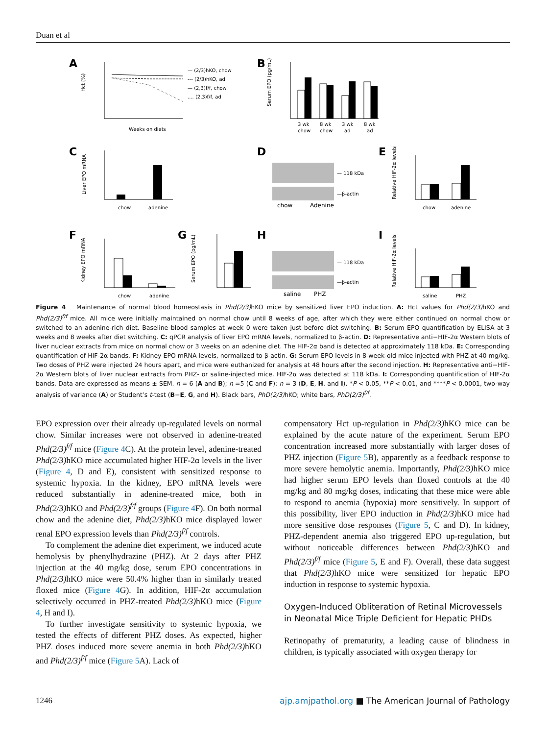Duan et al
A
— (2/3)hKO, chow
--- (2/3)hKO, ad
— (2,3)f/f, chow
.... (2,3)f/f, ad
Weeks on diets
Hct (%)
B
3 wk
8 wk
3 wk
8 wk
chow
chow
ad
ad
Serum EPO (pg/mL)
C
chow
adenine
Liver EPO mRNA
D
— 118 kDa
—β-actin
chow
Adenine
E
chow
adenine
Relative HIF-2α levels
F
chow
adenine
Kidney EPO mRNA
G
Serum EPO (pg/mL)
H
— 118 kDa
—β-actin
saline
PHZ
I
saline
PHZ
Relative HIF-2α levels
Figure 4 Maintenance of normal blood homeostasis in Phd(2/3) hKO mice by sensitized liver EPO induction. A: Hct values for Phd(2/3) hKO and Phd(2/3)<sup>f/f</sup> mice. All mice were initially maintained on normal chow until 8 weeks of age, after which they were either continued on normal chow or switched to an adenine-rich diet. Baseline blood samples at week 0 were taken just before diet switching. B: Serum EPO quantification by ELISA at 3 weeks and 8 weeks after diet switching. C: qPCR analysis of liver EPO mRNA levels, normalized to β-actin. D: Representative anti−HIF-2α Western blots of liver nuclear extracts from mice on normal chow or 3 weeks on an adenine diet. The HIF-2α band is detected at approximately 118 kDa. E: Corresponding quantification of HIF-2α bands. F: Kidney EPO mRNA levels, normalized to β-actin. G: Serum EPO levels in 8-week-old mice injected with PHZ at 40 mg/kg. Two doses of PHZ were injected 24 hours apart, and mice were euthanized for analysis at 48 hours after the second injection. H: Representative anti−HIF-2α Western blots of liver nuclear extracts from PHZ- or saline-injected mice. HIF-2α was detected at 118 kDa. I: Corresponding quantification of HIF-2α bands. Data are expressed as means ± SEM. n = 6 (A and B); n =5 (C and F); n = 3 (D, E, H, and I). *P < 0.05, **P < 0.01, and ****P < 0.0001, two-way analysis of variance (A) or Student’s t-test (B−E, G, and H). Black bars, PhD(2/3) hKO; white bars, PhD(2/3)<sup>f/f</sup>.
EPO expression over their already up-regulated levels on normal chow. Similar increases were not observed in adenine-treated Phd(2/3)<sup>f/f</sup> mice (Figure 4 C). At the protein level, adenine-treated Phd(2/3) hKO mice accumulated higher HIF-2α levels in the liver (Figure 4, D and E), consistent with sensitized response to systemic hypoxia. In the kidney, EPO mRNA levels were reduced substantially in adenine-treated mice, both in Phd(2/3) hKO and Phd(2/3)<sup>f/f</sup> groups (Figure 4 F). On both normal chow and the adenine diet, Phd(2/3) hKO mice displayed lower renal EPO expression levels than Phd(2/3)<sup>f/f</sup> controls.
To complement the adenine diet experiment, we induced acute hemolysis by phenylhydrazine (PHZ). At 2 days after PHZ injection at the 40 mg/kg dose, serum EPO concentrations in Phd(2/3) hKO mice were 50.4% higher than in similarly treated floxed mice (Figure 4 G). In addition, HIF-2α accumulation selectively occurred in PHZ-treated Phd(2/3) hKO mice (Figure 4, H and I).
To further investigate sensitivity to systemic hypoxia, we tested the effects of different PHZ doses. As expected, higher PHZ doses induced more severe anemia in both Phd(2/3) hKO and Phd(2/3)<sup>f/f</sup> mice (Figure 5 A). Lack of
compensatory Hct up-regulation in Phd(2/3) hKO mice can be explained by the acute nature of the experiment. Serum EPO concentration increased more substantially with larger doses of PHZ injection (Figure 5 B), apparently as a feedback response to more severe hemolytic anemia. Importantly, Phd(2/3) hKO mice had higher serum EPO levels than floxed controls at the 40 mg/kg and 80 mg/kg doses, indicating that these mice were able to respond to anemia (hypoxia) more sensitively. In support of this possibility, liver EPO induction in Phd(2/3) hKO mice had more sensitive dose responses (Figure 5, C and D). In kidney, PHZ-dependent anemia also triggered EPO up-regulation, but without noticeable differences between Phd(2/3) hKO and Phd(2/3)<sup>f/f</sup> mice (Figure 5, E and F). Overall, these data suggest that Phd(2/3) hKO mice were sensitized for hepatic EPO induction in response to systemic hypoxia.
Oxygen-Induced Obliteration of Retinal Microvessels in Neonatal Mice Triple Deficient for Hepatic PHDs
Retinopathy of prematurity, a leading cause of blindness in children, is typically associated with oxygen therapy for
1246 ajp.amjpathol.org ■ The American Journal of Pathology